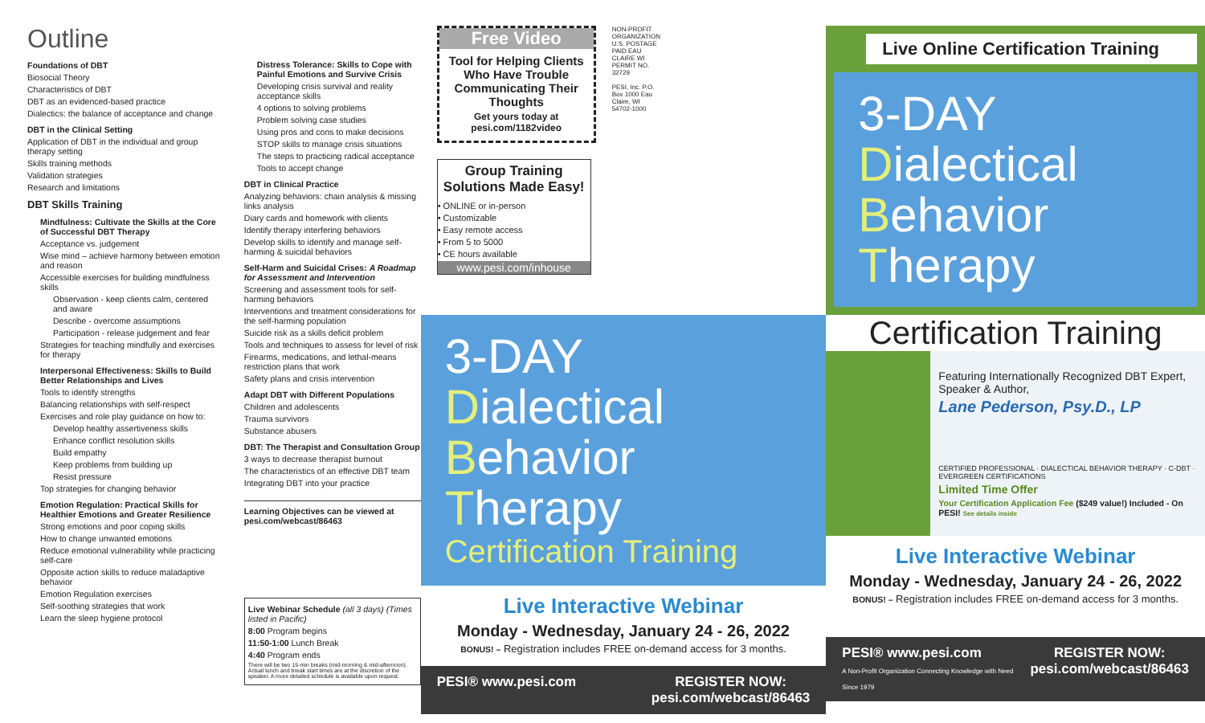Outline
Foundations of DBT
Biosocial Theory
Characteristics of DBT
DBT as an evidenced-based practice
Dialectics: the balance of acceptance and change
DBT in the Clinical Setting
Application of DBT in the individual and group therapy setting
Skills training methods
Validation strategies
Research and limitations
DBT Skills Training
Mindfulness: Cultivate the Skills at the Core of Successful DBT Therapy
Acceptance vs. judgement
Wise mind – achieve harmony between emotion and reason
Accessible exercises for building mindfulness skills
Observation - keep clients calm, centered and aware
Describe - overcome assumptions
Participation - release judgement and fear
Strategies for teaching mindfully and exercises for therapy
Interpersonal Effectiveness: Skills to Build Better Relationships and Lives
Tools to identify strengths
Balancing relationships with self-respect
Exercises and role play guidance on how to:
Develop healthy assertiveness skills
Enhance conflict resolution skills
Build empathy
Keep problems from building up
Resist pressure
Top strategies for changing behavior
Emotion Regulation: Practical Skills for Healthier Emotions and Greater Resilience
Strong emotions and poor coping skills
How to change unwanted emotions
Reduce emotional vulnerability while practicing self-care
Opposite action skills to reduce maladaptive behavior
Emotion Regulation exercises
Self-soothing strategies that work
Learn the sleep hygiene protocol
Distress Tolerance: Skills to Cope with Painful Emotions and Survive Crisis
Developing crisis survival and reality acceptance skills
4 options to solving problems
Problem solving case studies
Using pros and cons to make decisions
STOP skills to manage crisis situations
The steps to practicing radical acceptance
Tools to accept change
DBT in Clinical Practice
Analyzing behaviors: chain analysis & missing links analysis
Diary cards and homework with clients
Identify therapy interfering behaviors
Develop skills to identify and manage self-harming & suicidal behaviors
Self-Harm and Suicidal Crises: A Roadmap for Assessment and Intervention
Screening and assessment tools for self-harming behaviors
Interventions and treatment considerations for the self-harming population
Suicide risk as a skills deficit problem
Tools and techniques to assess for level of risk
Firearms, medications, and lethal-means restriction plans that work
Safety plans and crisis intervention
Adapt DBT with Different Populations
Children and adolescents
Trauma survivors
Substance abusers
DBT: The Therapist and Consultation Group
3 ways to decrease therapist burnout
The characteristics of an effective DBT team
Integrating DBT into your practice
Learning Objectives can be viewed at pesi.com/webcast/86463
Live Webinar Schedule (all 3 days) (Times listed in Pacific)
8:00 Program begins
11:50-1:00 Lunch Break
4:40 Program ends
There will be two 15-min breaks (mid-morning & mid-afternoon). Actual lunch and break start times are at the discretion of the speaker. A more detailed schedule is available upon request.
Free Video
Tool for Helping Clients Who Have Trouble Communicating Their Thoughts
Get yours today at pesi.com/1182video
Group Training Solutions Made Easy!
• ONLINE or in-person
• Customizable
• Easy remote access
• From 5 to 5000
• CE hours available
www.pesi.com/inhouse
NON-PROFIT ORGANIZATION U.S. POSTAGE PAID EAU CLAIRE WI PERMIT NO. 32729
PESI, Inc. P.O. Box 1000 Eau Claire, WI 54702-1000
3-DAY Dialectical
Behavior
Therapy
Certification Training
Live Interactive Webinar
Monday - Wednesday, January 24 - 26, 2022
BONUS! – Registration includes FREE on-demand access for 3 months.
PESI® www.pesi.com REGISTER NOW:
pesi.com/webcast/86463
Live Online Certification Training
3-DAY Dialectical
Behavior
Therapy
Certification Training
Featuring Internationally Recognized DBT Expert, Speaker & Author,
Lane Pederson, Psy.D., LP
CERTIFIED PROFESSIONAL · DIALECTICAL BEHAVIOR THERAPY · C-DBT · EVERGREEN CERTIFICATIONS
Limited Time Offer
Your Certification Application Fee ($249 value!) Included - On PESI! See details inside
Live Interactive Webinar
Monday - Wednesday, January 24 - 26, 2022
BONUS! – Registration includes FREE on-demand access for 3 months.
PESI® www.pesi.com
A Non-Profit Organization Connecting Knowledge with Need Since 1979 REGISTER NOW:
pesi.com/webcast/86463